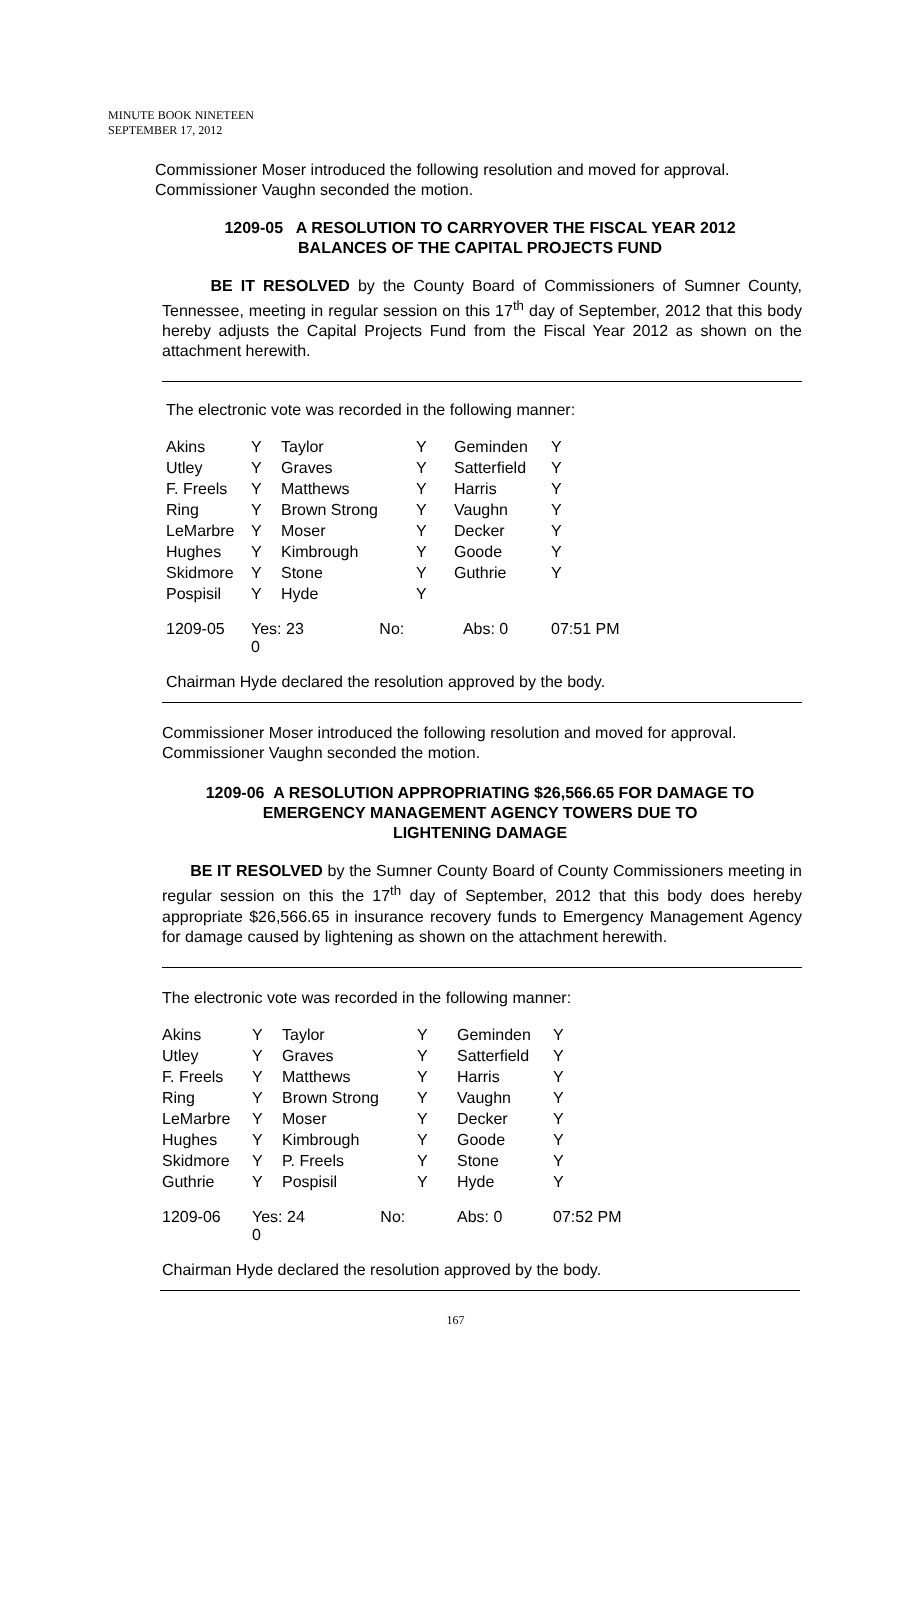MINUTE BOOK NINETEEN
SEPTEMBER 17, 2012
Commissioner Moser introduced the following resolution and moved for approval. Commissioner Vaughn seconded the motion.
1209-05 A RESOLUTION TO CARRYOVER THE FISCAL YEAR 2012
BALANCES OF THE CAPITAL PROJECTS FUND
BE IT RESOLVED by the County Board of Commissioners of Sumner County, Tennessee, meeting in regular session on this 17<sup>th</sup> day of September, 2012 that this body hereby adjusts the Capital Projects Fund from the Fiscal Year 2012 as shown on the attachment herewith.
The electronic vote was recorded in the following manner:
| Akins | Y | Taylor | Y | Geminden | Y |
| Utley | Y | Graves | Y | Satterfield | Y |
| F. Freels | Y | Matthews | Y | Harris | Y |
| Ring | Y | Brown Strong | Y | Vaughn | Y |
| LeMarbre | Y | Moser | Y | Decker | Y |
| Hughes | Y | Kimbrough | Y | Goode | Y |
| Skidmore | Y | Stone | Y | Guthrie | Y |
| Pospisil | Y | Hyde | Y | | |
| 1209-05 | Yes: 23 No: 0 | | | Abs: 0 | 07:51 PM |
Chairman Hyde declared the resolution approved by the body.
Commissioner Moser introduced the following resolution and moved for approval. Commissioner Vaughn seconded the motion.
1209-06 A RESOLUTION APPROPRIATING $26,566.65 FOR DAMAGE TO
EMERGENCY MANAGEMENT AGENCY TOWERS DUE TO
LIGHTENING DAMAGE
BE IT RESOLVED by the Sumner County Board of County Commissioners meeting in regular session on this the 17<sup>th</sup> day of September, 2012 that this body does hereby appropriate $26,566.65 in insurance recovery funds to Emergency Management Agency for damage caused by lightening as shown on the attachment herewith.
The electronic vote was recorded in the following manner:
| Akins | Y | Taylor | Y | Geminden | Y |
| Utley | Y | Graves | Y | Satterfield | Y |
| F. Freels | Y | Matthews | Y | Harris | Y |
| Ring | Y | Brown Strong | Y | Vaughn | Y |
| LeMarbre | Y | Moser | Y | Decker | Y |
| Hughes | Y | Kimbrough | Y | Goode | Y |
| Skidmore | Y | P. Freels | Y | Stone | Y |
| Guthrie | Y | Pospisil | Y | Hyde | Y |
| 1209-06 | Yes: 24 No: 0 | | | Abs: 0 | 07:52 PM |
Chairman Hyde declared the resolution approved by the body.
167